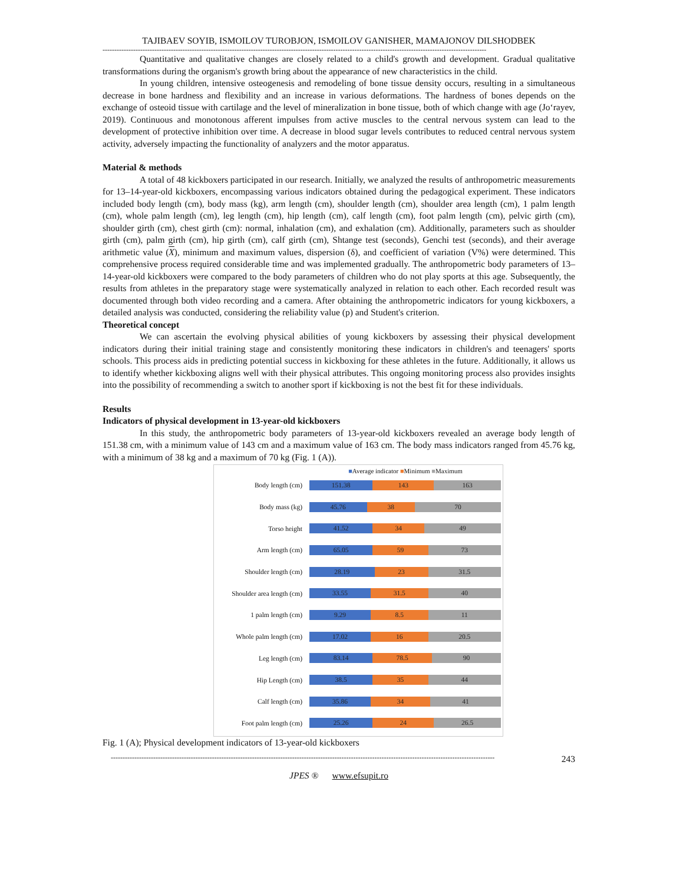TAJIBAEV SOYIB, ISMOILOV TUROBJON, ISMOILOV GANISHER, MAMAJONOV DILSHODBEK
-------------------------------------------------------------------------------------------------------------------------------------------------------------------
Quantitative and qualitative changes are closely related to a child's growth and development. Gradual qualitative transformations during the organism's growth bring about the appearance of new characteristics in the child.
In young children, intensive osteogenesis and remodeling of bone tissue density occurs, resulting in a simultaneous decrease in bone hardness and flexibility and an increase in various deformations. The hardness of bones depends on the exchange of osteoid tissue with cartilage and the level of mineralization in bone tissue, both of which change with age (Jo‘rayev, 2019). Continuous and monotonous afferent impulses from active muscles to the central nervous system can lead to the development of protective inhibition over time. A decrease in blood sugar levels contributes to reduced central nervous system activity, adversely impacting the functionality of analyzers and the motor apparatus.
Material & methods
A total of 48 kickboxers participated in our research. Initially, we analyzed the results of anthropometric measurements for 13–14-year-old kickboxers, encompassing various indicators obtained during the pedagogical experiment. These indicators included body length (cm), body mass (kg), arm length (cm), shoulder length (cm), shoulder area length (cm), 1 palm length (cm), whole palm length (cm), leg length (cm), hip length (cm), calf length (cm), foot palm length (cm), pelvic girth (cm), shoulder girth (cm), chest girth (cm): normal, inhalation (cm), and exhalation (cm). Additionally, parameters such as shoulder girth (cm), palm girth (cm), hip girth (cm), calf girth (cm), Shtange test (seconds), Genchi test (seconds), and their average arithmetic value (X), minimum and maximum values, dispersion (δ), and coefficient of variation (V%) were determined. This comprehensive process required considerable time and was implemented gradually. The anthropometric body parameters of 13–14-year-old kickboxers were compared to the body parameters of children who do not play sports at this age. Subsequently, the results from athletes in the preparatory stage were systematically analyzed in relation to each other. Each recorded result was documented through both video recording and a camera. After obtaining the anthropometric indicators for young kickboxers, a detailed analysis was conducted, considering the reliability value (p) and Student's criterion.
Theoretical concept
We can ascertain the evolving physical abilities of young kickboxers by assessing their physical development indicators during their initial training stage and consistently monitoring these indicators in children's and teenagers' sports schools. This process aids in predicting potential success in kickboxing for these athletes in the future. Additionally, it allows us to identify whether kickboxing aligns well with their physical attributes. This ongoing monitoring process also provides insights into the possibility of recommending a switch to another sport if kickboxing is not the best fit for these individuals.
Results
Indicators of physical development in 13-year-old kickboxers
In this study, the anthropometric body parameters of 13-year-old kickboxers revealed an average body length of 151.38 cm, with a minimum value of 143 cm and a maximum value of 163 cm. The body mass indicators ranged from 45.76 kg, with a minimum of 38 kg and a maximum of 70 kg (Fig. 1 (A)).
■Average indicator ■Minimum ■Maximum
Body length (cm)
151.38 143 163
Body mass (kg)
45.76 38 70
Torso height
41.52 34 49
Arm length (cm)
65.05 59 73
Shoulder length (cm)
28.19 23 31.5
Shoulder area length (cm)
33.55 31.5 40
1 palm length (cm)
9.29 8.5 11
Whole palm length (cm)
17.02 16 20.5
Leg length (cm)
83.14 78.5 90
Hip Length (cm)
38.5 35 44
Calf length (cm)
35.86 34 41
Foot palm length (cm)
25.26 24 26.5
Fig. 1 (A); Physical development indicators of 13-year-old kickboxers
-------------------------------------------------------------------------------------------------------------------------------------------------------------------
243
JPES ® www.efsupit.ro